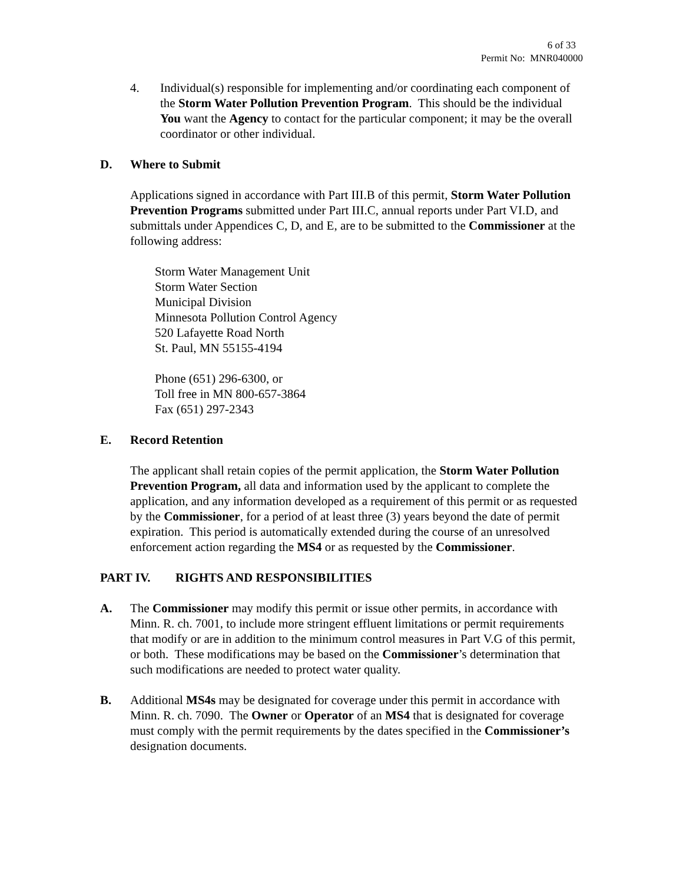6 of 33
Permit No: MNR040000
4. Individual(s) responsible for implementing and/or coordinating each component of the Storm Water Pollution Prevention Program. This should be the individual You want the Agency to contact for the particular component; it may be the overall coordinator or other individual.
D. Where to Submit
Applications signed in accordance with Part III.B of this permit, Storm Water Pollution Prevention Programs submitted under Part III.C, annual reports under Part VI.D, and submittals under Appendices C, D, and E, are to be submitted to the Commissioner at the following address:
Storm Water Management Unit
Storm Water Section
Municipal Division
Minnesota Pollution Control Agency
520 Lafayette Road North
St. Paul, MN 55155-4194
Phone (651) 296-6300, or
Toll free in MN 800-657-3864
Fax (651) 297-2343
E. Record Retention
The applicant shall retain copies of the permit application, the Storm Water Pollution Prevention Program, all data and information used by the applicant to complete the application, and any information developed as a requirement of this permit or as requested by the Commissioner, for a period of at least three (3) years beyond the date of permit expiration. This period is automatically extended during the course of an unresolved enforcement action regarding the MS4 or as requested by the Commissioner.
PART IV. RIGHTS AND RESPONSIBILITIES
A. The Commissioner may modify this permit or issue other permits, in accordance with Minn. R. ch. 7001, to include more stringent effluent limitations or permit requirements that modify or are in addition to the minimum control measures in Part V.G of this permit, or both. These modifications may be based on the Commissioner’s determination that such modifications are needed to protect water quality.
B. Additional MS4s may be designated for coverage under this permit in accordance with Minn. R. ch. 7090. The Owner or Operator of an MS4 that is designated for coverage must comply with the permit requirements by the dates specified in the Commissioner’s designation documents.